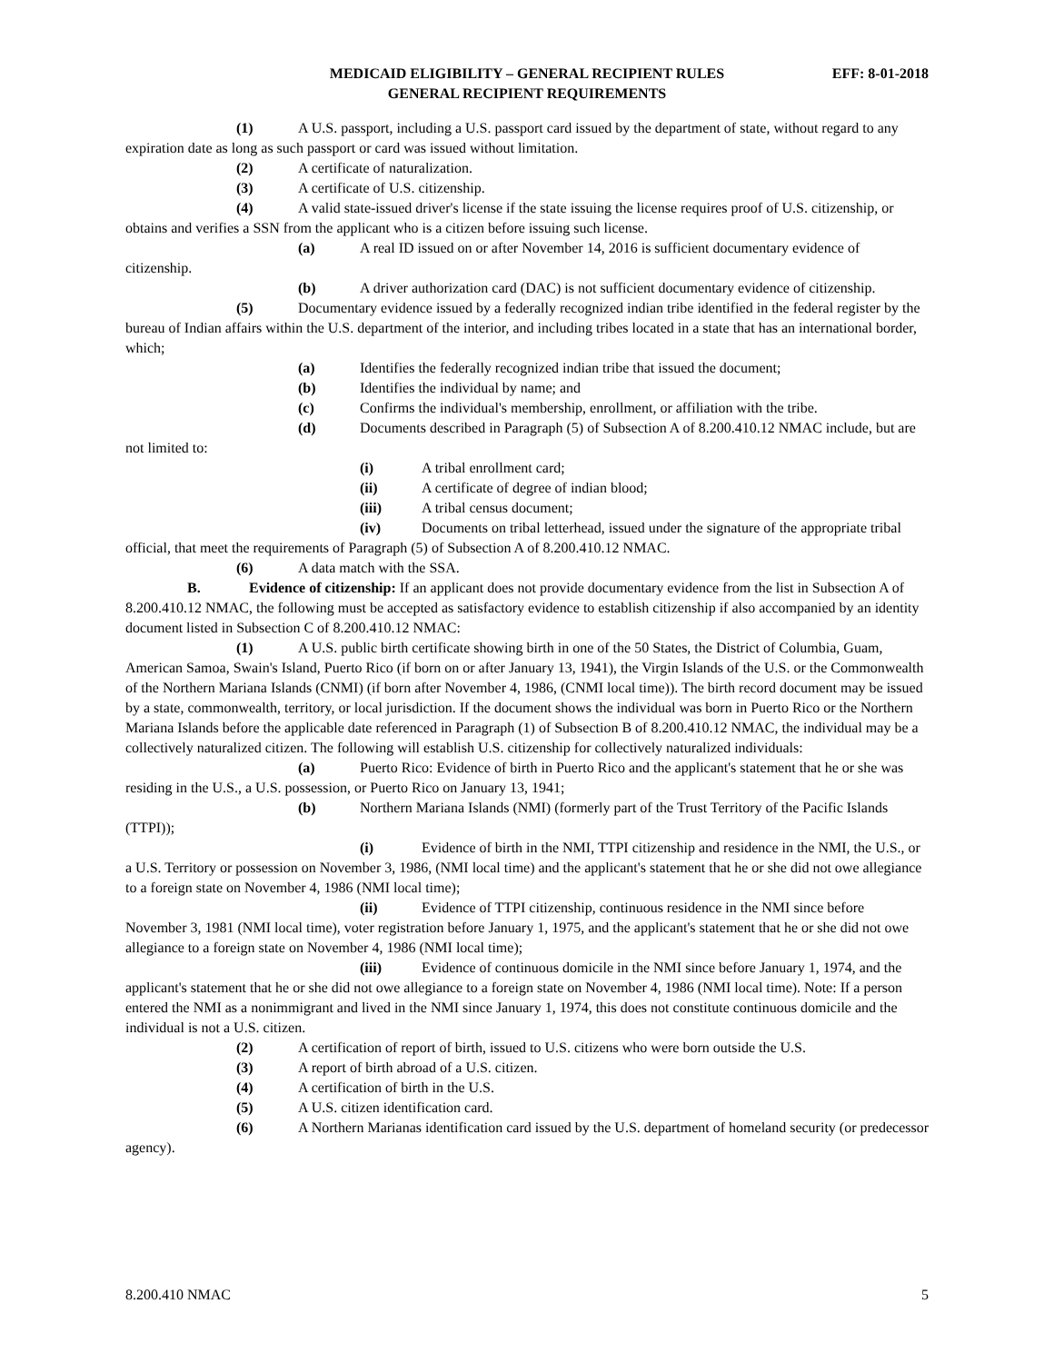MEDICAID ELIGIBILITY – GENERAL RECIPIENT RULES
GENERAL RECIPIENT REQUIREMENTS
EFF: 8-01-2018
(1) A U.S. passport, including a U.S. passport card issued by the department of state, without regard to any expiration date as long as such passport or card was issued without limitation.
(2) A certificate of naturalization.
(3) A certificate of U.S. citizenship.
(4) A valid state-issued driver's license if the state issuing the license requires proof of U.S. citizenship, or obtains and verifies a SSN from the applicant who is a citizen before issuing such license.
(a) A real ID issued on or after November 14, 2016 is sufficient documentary evidence of citizenship.
(b) A driver authorization card (DAC) is not sufficient documentary evidence of citizenship.
(5) Documentary evidence issued by a federally recognized indian tribe identified in the federal register by the bureau of Indian affairs within the U.S. department of the interior, and including tribes located in a state that has an international border, which;
(a) Identifies the federally recognized indian tribe that issued the document;
(b) Identifies the individual by name; and
(c) Confirms the individual's membership, enrollment, or affiliation with the tribe.
(d) Documents described in Paragraph (5) of Subsection A of 8.200.410.12 NMAC include, but are not limited to:
(i) A tribal enrollment card;
(ii) A certificate of degree of indian blood;
(iii) A tribal census document;
(iv) Documents on tribal letterhead, issued under the signature of the appropriate tribal official, that meet the requirements of Paragraph (5) of Subsection A of 8.200.410.12 NMAC.
(6) A data match with the SSA.
B. Evidence of citizenship: If an applicant does not provide documentary evidence from the list in Subsection A of 8.200.410.12 NMAC, the following must be accepted as satisfactory evidence to establish citizenship if also accompanied by an identity document listed in Subsection C of 8.200.410.12 NMAC:
(1) A U.S. public birth certificate showing birth in one of the 50 States, the District of Columbia, Guam, American Samoa, Swain's Island, Puerto Rico (if born on or after January 13, 1941), the Virgin Islands of the U.S. or the Commonwealth of the Northern Mariana Islands (CNMI) (if born after November 4, 1986, (CNMI local time)). The birth record document may be issued by a state, commonwealth, territory, or local jurisdiction. If the document shows the individual was born in Puerto Rico or the Northern Mariana Islands before the applicable date referenced in Paragraph (1) of Subsection B of 8.200.410.12 NMAC, the individual may be a collectively naturalized citizen. The following will establish U.S. citizenship for collectively naturalized individuals:
(a) Puerto Rico: Evidence of birth in Puerto Rico and the applicant's statement that he or she was residing in the U.S., a U.S. possession, or Puerto Rico on January 13, 1941;
(b) Northern Mariana Islands (NMI) (formerly part of the Trust Territory of the Pacific Islands (TTPI));
(i) Evidence of birth in the NMI, TTPI citizenship and residence in the NMI, the U.S., or a U.S. Territory or possession on November 3, 1986, (NMI local time) and the applicant's statement that he or she did not owe allegiance to a foreign state on November 4, 1986 (NMI local time);
(ii) Evidence of TTPI citizenship, continuous residence in the NMI since before November 3, 1981 (NMI local time), voter registration before January 1, 1975, and the applicant's statement that he or she did not owe allegiance to a foreign state on November 4, 1986 (NMI local time);
(iii) Evidence of continuous domicile in the NMI since before January 1, 1974, and the applicant's statement that he or she did not owe allegiance to a foreign state on November 4, 1986 (NMI local time). Note: If a person entered the NMI as a nonimmigrant and lived in the NMI since January 1, 1974, this does not constitute continuous domicile and the individual is not a U.S. citizen.
(2) A certification of report of birth, issued to U.S. citizens who were born outside the U.S.
(3) A report of birth abroad of a U.S. citizen.
(4) A certification of birth in the U.S.
(5) A U.S. citizen identification card.
(6) A Northern Marianas identification card issued by the U.S. department of homeland security (or predecessor agency).
8.200.410 NMAC 5